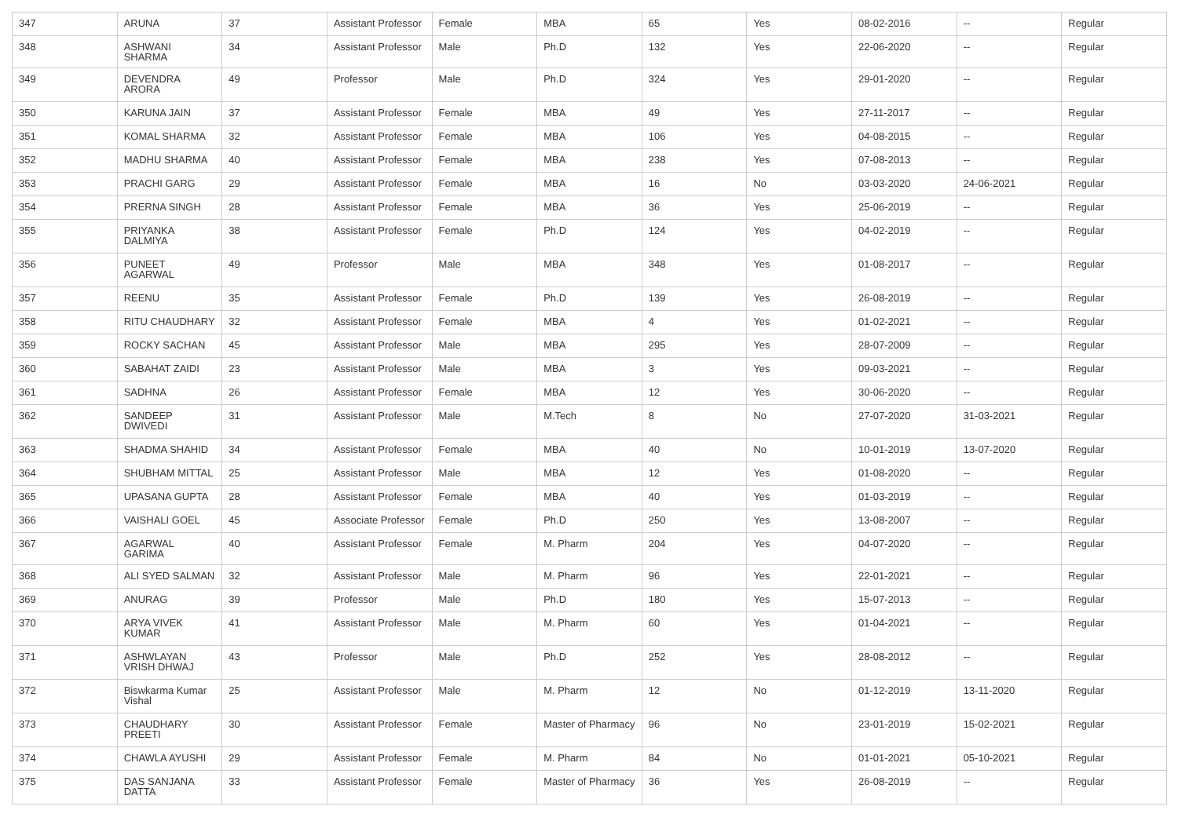| 347 | ARUNA | 37 | Assistant Professor | Female | MBA | 65 | Yes | 08-02-2016 | -- | Regular |
| 348 | ASHWANI SHARMA | 34 | Assistant Professor | Male | Ph.D | 132 | Yes | 22-06-2020 | -- | Regular |
| 349 | DEVENDRA ARORA | 49 | Professor | Male | Ph.D | 324 | Yes | 29-01-2020 | -- | Regular |
| 350 | KARUNA JAIN | 37 | Assistant Professor | Female | MBA | 49 | Yes | 27-11-2017 | -- | Regular |
| 351 | KOMAL SHARMA | 32 | Assistant Professor | Female | MBA | 106 | Yes | 04-08-2015 | -- | Regular |
| 352 | MADHU SHARMA | 40 | Assistant Professor | Female | MBA | 238 | Yes | 07-08-2013 | -- | Regular |
| 353 | PRACHI GARG | 29 | Assistant Professor | Female | MBA | 16 | No | 03-03-2020 | 24-06-2021 | Regular |
| 354 | PRERNA SINGH | 28 | Assistant Professor | Female | MBA | 36 | Yes | 25-06-2019 | -- | Regular |
| 355 | PRIYANKA DALMIYA | 38 | Assistant Professor | Female | Ph.D | 124 | Yes | 04-02-2019 | -- | Regular |
| 356 | PUNEET AGARWAL | 49 | Professor | Male | MBA | 348 | Yes | 01-08-2017 | -- | Regular |
| 357 | REENU | 35 | Assistant Professor | Female | Ph.D | 139 | Yes | 26-08-2019 | -- | Regular |
| 358 | RITU CHAUDHARY | 32 | Assistant Professor | Female | MBA | 4 | Yes | 01-02-2021 | -- | Regular |
| 359 | ROCKY SACHAN | 45 | Assistant Professor | Male | MBA | 295 | Yes | 28-07-2009 | -- | Regular |
| 360 | SABAHAT ZAIDI | 23 | Assistant Professor | Male | MBA | 3 | Yes | 09-03-2021 | -- | Regular |
| 361 | SADHNA | 26 | Assistant Professor | Female | MBA | 12 | Yes | 30-06-2020 | -- | Regular |
| 362 | SANDEEP DWIVEDI | 31 | Assistant Professor | Male | M.Tech | 8 | No | 27-07-2020 | 31-03-2021 | Regular |
| 363 | SHADMA SHAHID | 34 | Assistant Professor | Female | MBA | 40 | No | 10-01-2019 | 13-07-2020 | Regular |
| 364 | SHUBHAM MITTAL | 25 | Assistant Professor | Male | MBA | 12 | Yes | 01-08-2020 | -- | Regular |
| 365 | UPASANA GUPTA | 28 | Assistant Professor | Female | MBA | 40 | Yes | 01-03-2019 | -- | Regular |
| 366 | VAISHALI GOEL | 45 | Associate Professor | Female | Ph.D | 250 | Yes | 13-08-2007 | -- | Regular |
| 367 | AGARWAL GARIMA | 40 | Assistant Professor | Female | M. Pharm | 204 | Yes | 04-07-2020 | -- | Regular |
| 368 | ALI SYED SALMAN | 32 | Assistant Professor | Male | M. Pharm | 96 | Yes | 22-01-2021 | -- | Regular |
| 369 | ANURAG | 39 | Professor | Male | Ph.D | 180 | Yes | 15-07-2013 | -- | Regular |
| 370 | ARYA VIVEK KUMAR | 41 | Assistant Professor | Male | M. Pharm | 60 | Yes | 01-04-2021 | -- | Regular |
| 371 | ASHWLAYAN VRISH DHWAJ | 43 | Professor | Male | Ph.D | 252 | Yes | 28-08-2012 | -- | Regular |
| 372 | Biswkarma Kumar Vishal | 25 | Assistant Professor | Male | M. Pharm | 12 | No | 01-12-2019 | 13-11-2020 | Regular |
| 373 | CHAUDHARY PREETI | 30 | Assistant Professor | Female | Master of Pharmacy | 96 | No | 23-01-2019 | 15-02-2021 | Regular |
| 374 | CHAWLA AYUSHI | 29 | Assistant Professor | Female | M. Pharm | 84 | No | 01-01-2021 | 05-10-2021 | Regular |
| 375 | DAS SANJANA DATTA | 33 | Assistant Professor | Female | Master of Pharmacy | 36 | Yes | 26-08-2019 | -- | Regular |